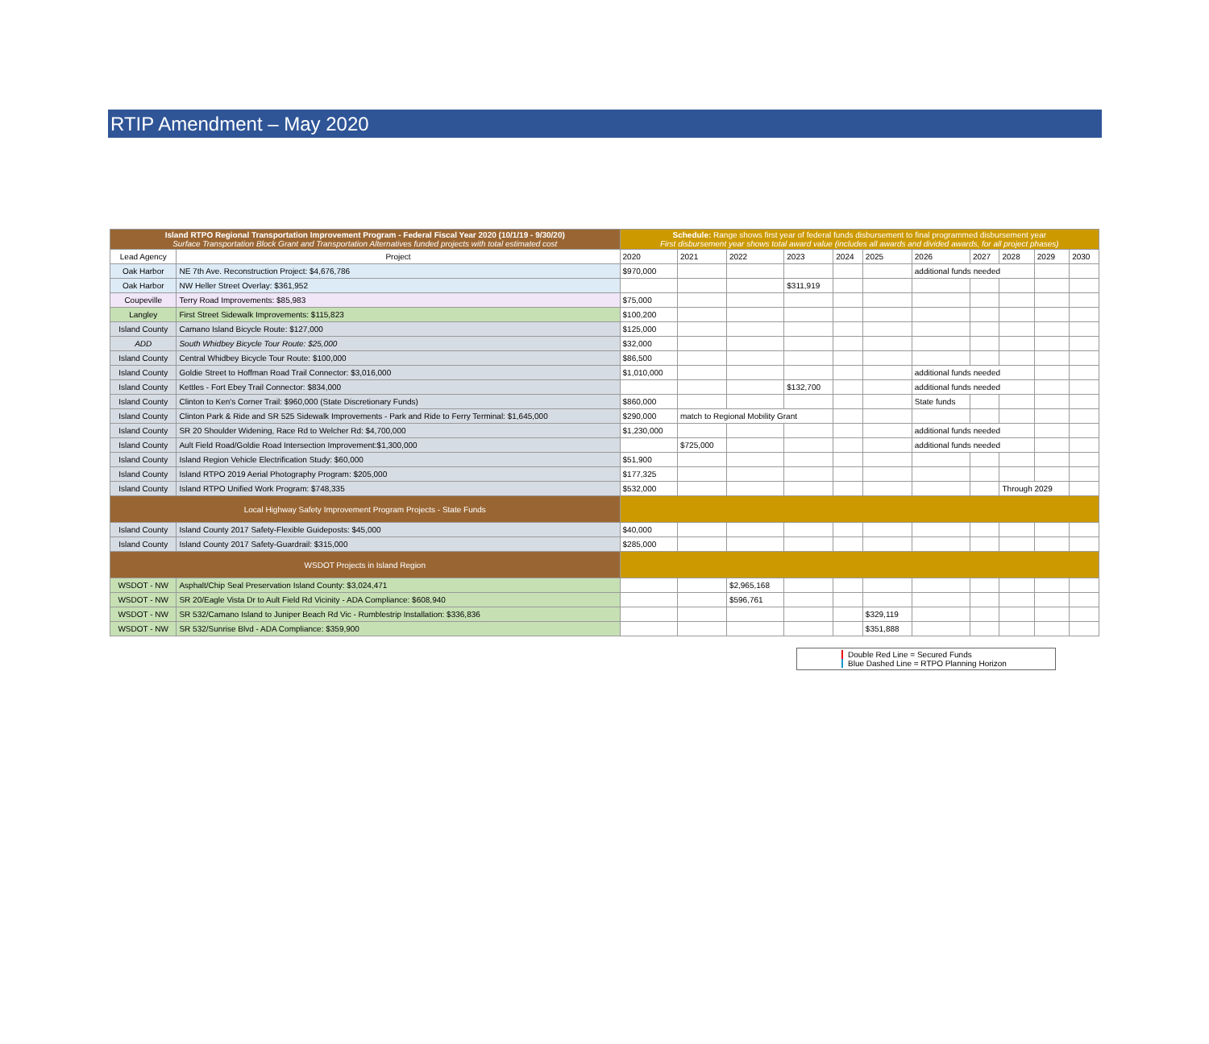RTIP Amendment – May 2020
| Island RTPO Regional Transportation Improvement Program - Federal Fiscal Year 2020 (10/1/19 - 9/30/20) Surface Transportation Block Grant and Transportation Alternatives funded projects with total estimated cost | | Schedule: Range shows first year of federal funds disbursement to final programmed disbursement year First disbursement year shows total award value (includes all awards and divided awards, for all project phases) | | | | | | | | | | |
| --- | --- | --- | --- | --- | --- | --- | --- | --- | --- | --- | --- | --- |
| Lead Agency | Project | 2020 | 2021 | 2022 | 2023 | 2024 | 2025 | 2026 | 2027 | 2028 | 2029 | 2030 |
| Oak Harbor | NE 7th Ave. Reconstruction Project: $4,676,786 | $970,000 | | | | | | additional funds needed | | | | |
| Oak Harbor | NW Heller Street Overlay: $361,952 | | | | $311,919 | | | | | | | |
| Coupeville | Terry Road Improvements: $85,983 | $75,000 | | | | | | | | | | |
| Langley | First Street Sidewalk Improvements: $115,823 | $100,200 | | | | | | | | | | |
| Island County | Camano Island Bicycle Route: $127,000 | $125,000 | | | | | | | | | | |
| ADD | South Whidbey Bicycle Tour Route: $25,000 | $32,000 | | | | | | | | | | |
| Island County | Central Whidbey Bicycle Tour Route: $100,000 | $86,500 | | | | | | | | | | |
| Island County | Goldie Street to Hoffman Road Trail Connector: $3,016,000 | $1,010,000 | | | | | | additional funds needed | | | | |
| Island County | Kettles - Fort Ebey Trail Connector: $834,000 | | | | $132,700 | | | additional funds needed | | | | |
| Island County | Clinton to Ken's Corner Trail: $960,000 (State Discretionary Funds) | $860,000 | | | | | | State funds | | | | |
| Island County | Clinton Park & Ride and SR 525 Sidewalk Improvements - Park and Ride to Ferry Terminal: $1,645,000 | $290,000 | match to Regional Mobility Grant | | | | | | | | | |
| Island County | SR 20 Shoulder Widening, Race Rd to Welcher Rd: $4,700,000 | $1,230,000 | | | | | | additional funds needed | | | | |
| Island County | Ault Field Road/Goldie Road Intersection Improvement:$1,300,000 | | $725,000 | | | | | additional funds needed | | | | |
| Island County | Island Region Vehicle Electrification Study: $60,000 | $51,900 | | | | | | | | | | |
| Island County | Island RTPO 2019 Aerial Photography Program: $205,000 | $177,325 | | | | | | | | | | |
| Island County | Island RTPO Unified Work Program: $748,335 | $532,000 | | | | | | | | Through 2029 | | |
| Local Highway Safety Improvement Program Projects - State Funds | | | | | | | | | | | | |
| Island County | Island County 2017 Safety-Flexible Guideposts: $45,000 | $40,000 | | | | | | | | | | |
| Island County | Island County 2017 Safety-Guardrail: $315,000 | $285,000 | | | | | | | | | | |
| WSDOT Projects in Island Region | | | | | | | | | | | | |
| WSDOT - NW | Asphalt/Chip Seal Preservation Island County: $3,024,471 | | | $2,965,168 | | | | | | | | |
| WSDOT - NW | SR 20/Eagle Vista Dr to Ault Field Rd Vicinity - ADA Compliance: $608,940 | | | $596,761 | | | | | | | | |
| WSDOT - NW | SR 532/Camano Island to Juniper Beach Rd Vic - Rumblestrip Installation: $336,836 | | | | | | $329,119 | | | | | |
| WSDOT - NW | SR 532/Sunrise Blvd - ADA Compliance: $359,900 | | | | | | $351,888 | | | | | |
Double Red Line = Secured Funds
Blue Dashed Line = RTPO Planning Horizon